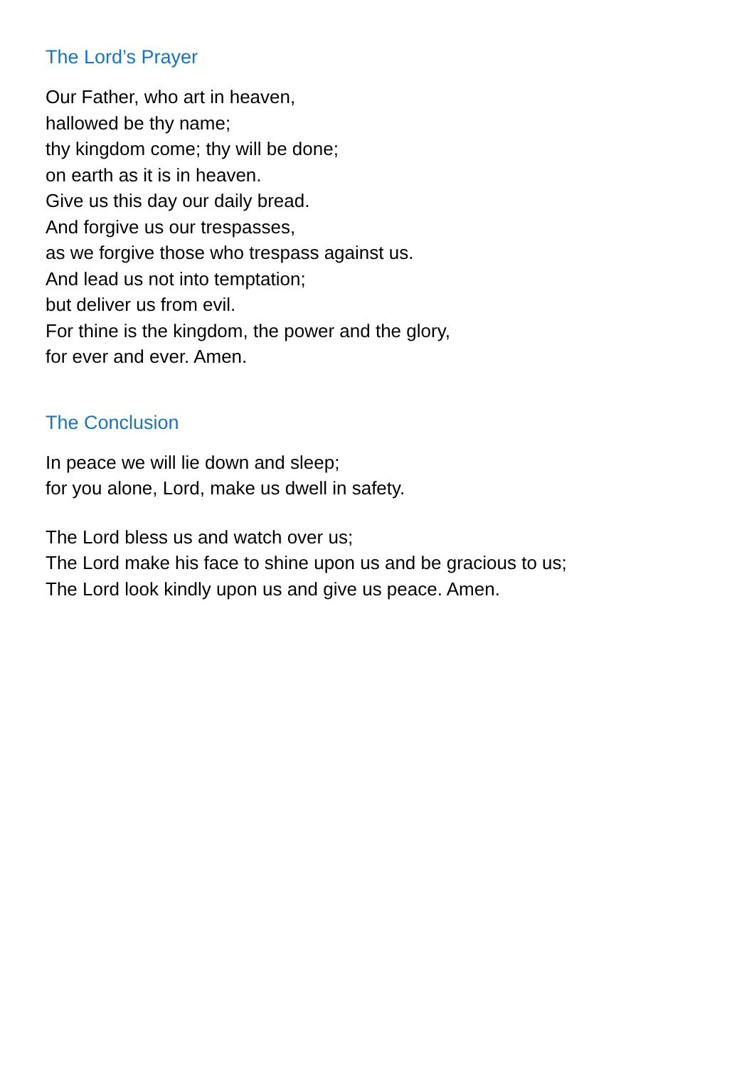The Lord’s Prayer
Our Father, who art in heaven,
hallowed be thy name;
thy kingdom come; thy will be done;
on earth as it is in heaven.
Give us this day our daily bread.
And forgive us our trespasses,
as we forgive those who trespass against us.
And lead us not into temptation;
but deliver us from evil.
For thine is the kingdom, the power and the glory,
for ever and ever. Amen.
The Conclusion
In peace we will lie down and sleep;
for you alone, Lord, make us dwell in safety.
The Lord bless us and watch over us;
The Lord make his face to shine upon us and be gracious to us;
The Lord look kindly upon us and give us peace. Amen.